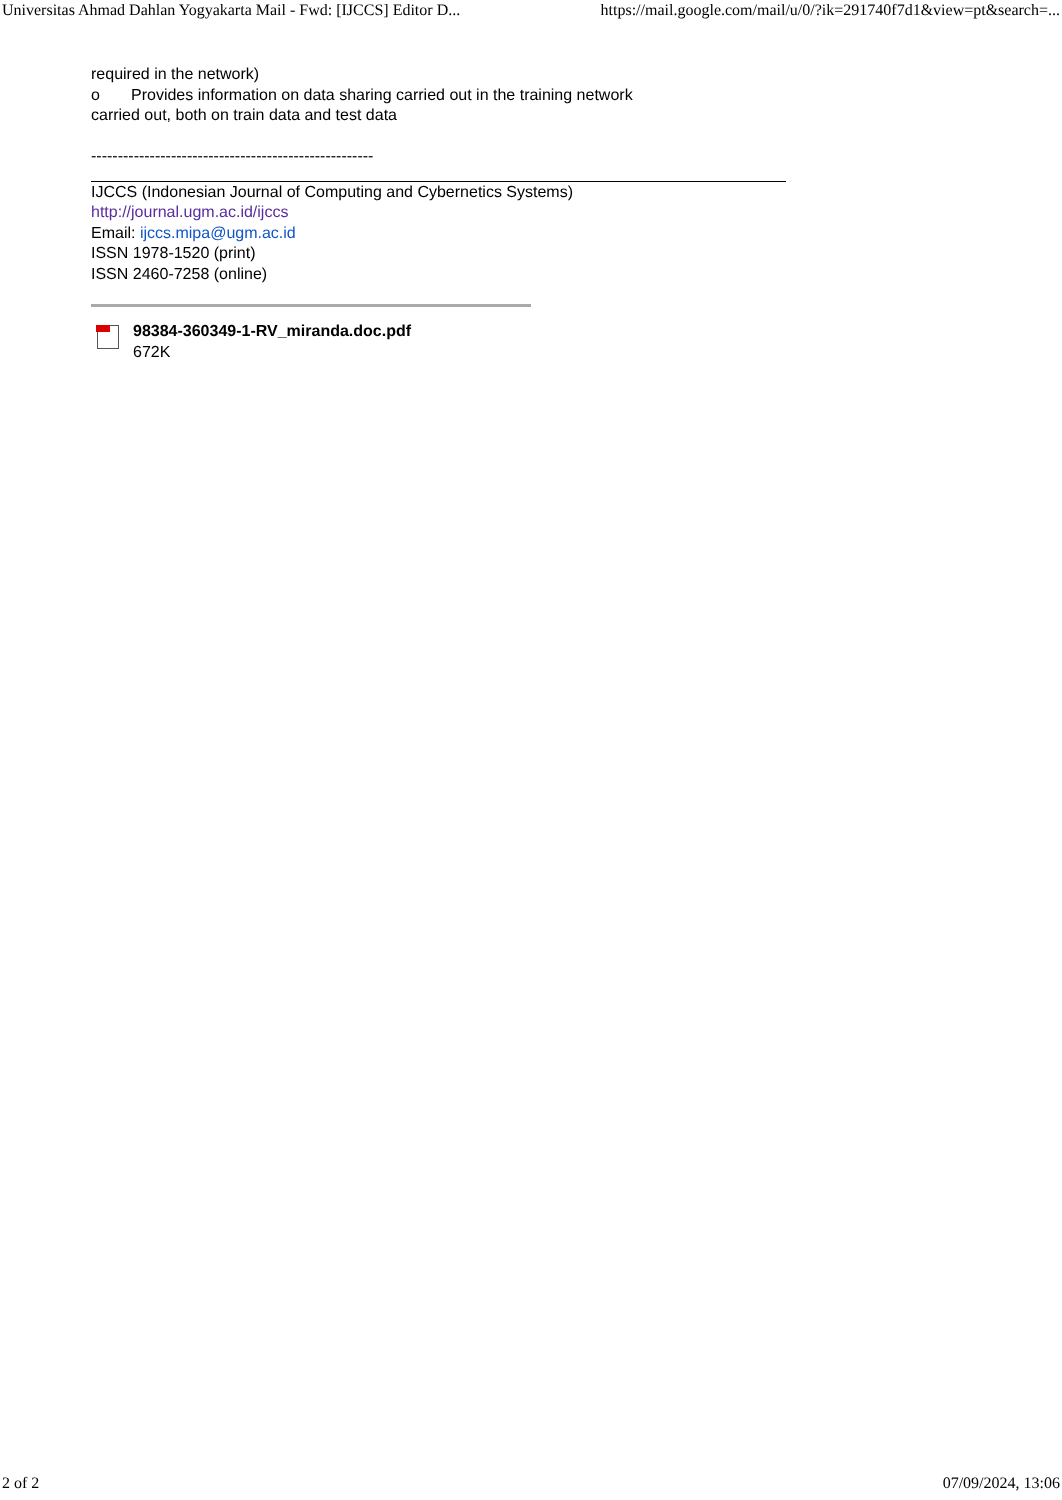Universitas Ahmad Dahlan Yogyakarta Mail - Fwd: [IJCCS] Editor D... https://mail.google.com/mail/u/0/?ik=291740f7d1&view=pt&search=...
required in the network)
o Provides information on data sharing carried out in the training network
carried out, both on train data and test data
-----------------------------------------------------
IJCCS (Indonesian Journal of Computing and Cybernetics Systems)
http://journal.ugm.ac.id/ijccs
Email: ijccs.mipa@ugm.ac.id
ISSN 1978-1520 (print)
ISSN 2460-7258 (online)
98384-360349-1-RV_miranda.doc.pdf
672K
2 of 2 07/09/2024, 13:06